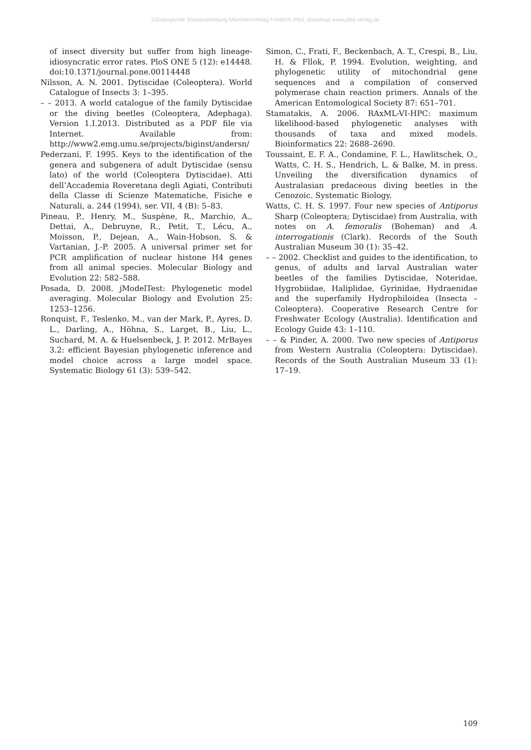©Zoologische Staatssammlung München/Verlag Friedrich Pfeil; download www.pfeil-verlag.de
of insect diversity but suffer from high lineage-idiosyncratic error rates. PloS ONE 5 (12): e14448. doi:10.1371/journal.pone.00114448
Nilsson, A. N. 2001. Dytiscidae (Coleoptera). World Catalogue of Insects 3: 1–395.
– – 2013. A world catalogue of the family Dytiscidae or the diving beetles (Coleoptera, Adephaga). Version 1.I.2013. Distributed as a PDF file via Internet. Available from: http://www2.emg.umu.se/projects/biginst/andersn/
Pederzani, F. 1995. Keys to the identification of the genera and subgenera of adult Dytiscidae (sensu lato) of the world (Coleoptera Dytiscidae). Atti dell’Accademia Roveretana degli Agiati, Contributi della Classe di Scienze Matematiche, Fisiche e Naturali, a. 244 (1994), ser. VII, 4 (B): 5–83.
Pineau, P., Henry, M., Suspène, R., Marchio, A., Dettai, A., Debruyne, R., Petit, T., Lécu, A., Moisson, P., Dejean, A., Wain-Hobson, S. & Vartanian, J.-P. 2005. A universal primer set for PCR amplification of nuclear histone H4 genes from all animal species. Molecular Biology and Evolution 22: 582–588.
Posada, D. 2008. jModelTest: Phylogenetic model averaging. Molecular Biology and Evolution 25: 1253–1256.
Ronquist, F., Teslenko, M., van der Mark, P., Ayres, D. L., Darling, A., Höhna, S., Larget, B., Liu, L., Suchard, M. A. & Huelsenbeck, J. P. 2012. MrBayes 3.2: efficient Bayesian phylogenetic inference and model choice across a large model space. Systematic Biology 61 (3): 539–542.
Simon, C., Frati, F., Beckenbach, A. T., Crespi, B., Liu, H. & Fllok, P. 1994. Evolution, weighting, and phylogenetic utility of mitochondrial gene sequences and a compilation of conserved polymerase chain reaction primers. Annals of the American Entomological Society 87: 651–701.
Stamatakis, A. 2006. RAxML-VI-HPC: maximum likelihood-based phylogenetic analyses with thousands of taxa and mixed models. Bioinformatics 22: 2688–2690.
Toussaint, E. F. A., Condamine, F. L., Hawlitschek, O., Watts, C. H. S., Hendrich, L. & Balke, M. in press. Unveiling the diversification dynamics of Australasian predaceous diving beetles in the Cenozoic. Systematic Biology.
Watts, C. H. S. 1997. Four new species of Antiporus Sharp (Coleoptera; Dytiscidae) from Australia, with notes on A. femoralis (Boheman) and A. interrogationis (Clark). Records of the South Australian Museum 30 (1): 35–42.
– – 2002. Checklist and guides to the identification, to genus, of adults and larval Australian water beetles of the families Dytiscidae, Noteridae, Hygrobiidae, Haliplidae, Gyrinidae, Hydraenidae and the superfamily Hydrophiloidea (Insecta – Coleoptera). Cooperative Research Centre for Freshwater Ecology (Australia). Identification and Ecology Guide 43: 1–110.
– – & Pinder, A. 2000. Two new species of Antiporus from Western Australia (Coleoptera: Dytiscidae). Records of the South Australian Museum 33 (1): 17–19.
109